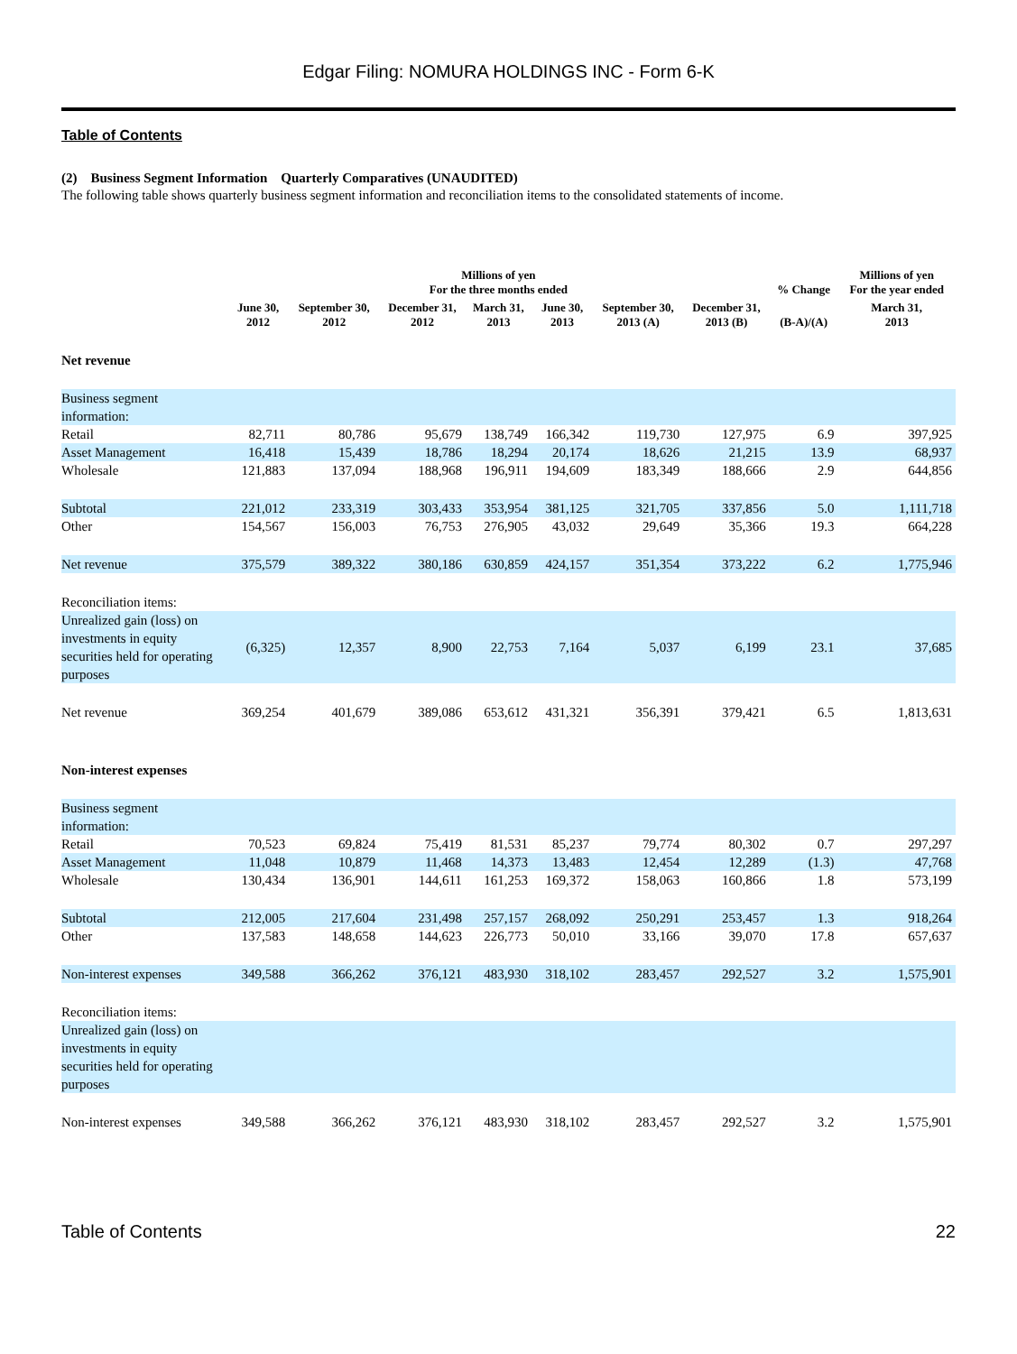Edgar Filing: NOMURA HOLDINGS INC - Form 6-K
Table of Contents
(2) Business Segment Information Quarterly Comparatives (UNAUDITED)
The following table shows quarterly business segment information and reconciliation items to the consolidated statements of income.
| | Millions of yen For the three months ended | | | | | | | % Change | Millions of yen For the year ended |
| --- | --- | --- | --- | --- | --- | --- | --- | --- | --- |
| | June 30, 2012 | September 30, 2012 | December 31, 2012 | March 31, 2013 | June 30, 2013 | September 30, 2013 (A) | December 31, 2013 (B) | (B-A)/(A) | March 31, 2013 |
| Net revenue | | | | | | | | | |
| Business segment information: | | | | | | | | | |
| Retail | 82,711 | 80,786 | 95,679 | 138,749 | 166,342 | 119,730 | 127,975 | 6.9 | 397,925 |
| Asset Management | 16,418 | 15,439 | 18,786 | 18,294 | 20,174 | 18,626 | 21,215 | 13.9 | 68,937 |
| Wholesale | 121,883 | 137,094 | 188,968 | 196,911 | 194,609 | 183,349 | 188,666 | 2.9 | 644,856 |
| Subtotal | 221,012 | 233,319 | 303,433 | 353,954 | 381,125 | 321,705 | 337,856 | 5.0 | 1,111,718 |
| Other | 154,567 | 156,003 | 76,753 | 276,905 | 43,032 | 29,649 | 35,366 | 19.3 | 664,228 |
| Net revenue | 375,579 | 389,322 | 380,186 | 630,859 | 424,157 | 351,354 | 373,222 | 6.2 | 1,775,946 |
| Reconciliation items: | | | | | | | | | |
| Unrealized gain (loss) on investments in equity securities held for operating purposes | (6,325) | 12,357 | 8,900 | 22,753 | 7,164 | 5,037 | 6,199 | 23.1 | 37,685 |
| Net revenue | 369,254 | 401,679 | 389,086 | 653,612 | 431,321 | 356,391 | 379,421 | 6.5 | 1,813,631 |
| Non-interest expenses | | | | | | | | | |
| Business segment information: | | | | | | | | | |
| Retail | 70,523 | 69,824 | 75,419 | 81,531 | 85,237 | 79,774 | 80,302 | 0.7 | 297,297 |
| Asset Management | 11,048 | 10,879 | 11,468 | 14,373 | 13,483 | 12,454 | 12,289 | (1.3) | 47,768 |
| Wholesale | 130,434 | 136,901 | 144,611 | 161,253 | 169,372 | 158,063 | 160,866 | 1.8 | 573,199 |
| Subtotal | 212,005 | 217,604 | 231,498 | 257,157 | 268,092 | 250,291 | 253,457 | 1.3 | 918,264 |
| Other | 137,583 | 148,658 | 144,623 | 226,773 | 50,010 | 33,166 | 39,070 | 17.8 | 657,637 |
| Non-interest expenses | 349,588 | 366,262 | 376,121 | 483,930 | 318,102 | 283,457 | 292,527 | 3.2 | 1,575,901 |
| Reconciliation items: | | | | | | | | | |
| Unrealized gain (loss) on investments in equity securities held for operating purposes | | | | | | | | | |
| Non-interest expenses | 349,588 | 366,262 | 376,121 | 483,930 | 318,102 | 283,457 | 292,527 | 3.2 | 1,575,901 |
Table of Contents 22